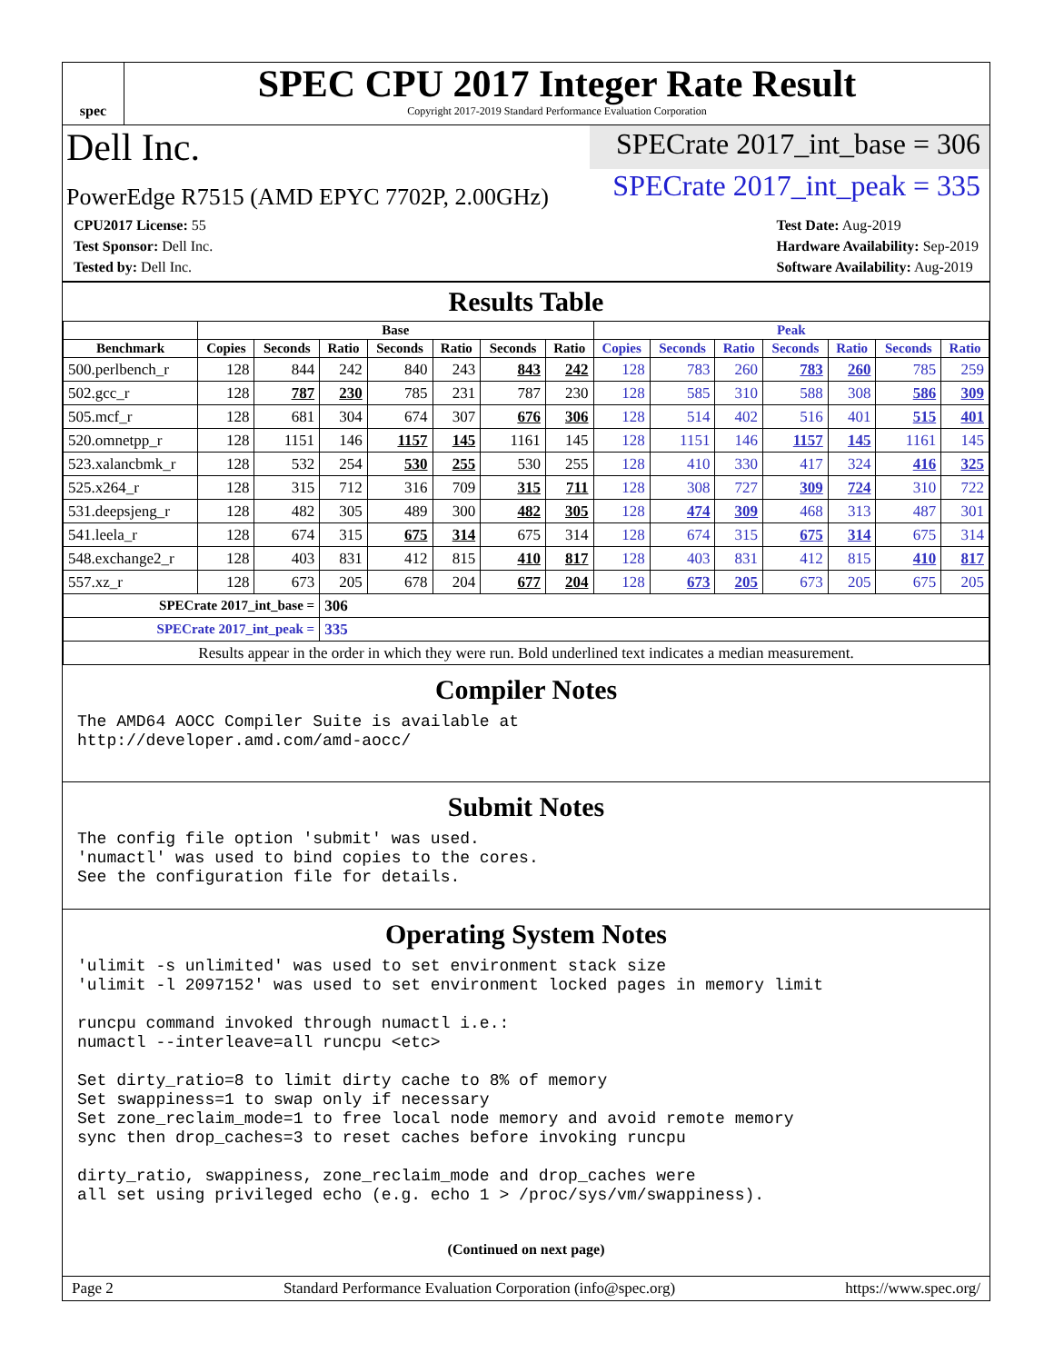spec
SPEC CPU 2017 Integer Rate Result
Copyright 2017-2019 Standard Performance Evaluation Corporation
Dell Inc.
SPECrate 2017_int_base = 306
PowerEdge R7515 (AMD EPYC 7702P, 2.00GHz)
SPECrate 2017_int_peak = 335
CPU2017 License: 55
Test Sponsor: Dell Inc.
Tested by: Dell Inc.
Test Date: Aug-2019
Hardware Availability: Sep-2019
Software Availability: Aug-2019
Results Table
| | Base | | | | | | | Peak | | | | | | |
| --- | --- | --- | --- | --- | --- | --- | --- | --- | --- | --- | --- | --- | --- | --- |
| Benchmark | Copies | Seconds | Ratio | Seconds | Ratio | Seconds | Ratio | Copies | Seconds | Ratio | Seconds | Ratio | Seconds | Ratio |
| 500.perlbench_r | 128 | 844 | 242 | 840 | 243 | 843 | 242 | 128 | 783 | 260 | 783 | 260 | 785 | 259 |
| 502.gcc_r | 128 | 787 | 230 | 785 | 231 | 787 | 230 | 128 | 585 | 310 | 588 | 308 | 586 | 309 |
| 505.mcf_r | 128 | 681 | 304 | 674 | 307 | 676 | 306 | 128 | 514 | 402 | 516 | 401 | 515 | 401 |
| 520.omnetpp_r | 128 | 1151 | 146 | 1157 | 145 | 1161 | 145 | 128 | 1151 | 146 | 1157 | 145 | 1161 | 145 |
| 523.xalancbmk_r | 128 | 532 | 254 | 530 | 255 | 530 | 255 | 128 | 410 | 330 | 417 | 324 | 416 | 325 |
| 525.x264_r | 128 | 315 | 712 | 316 | 709 | 315 | 711 | 128 | 308 | 727 | 309 | 724 | 310 | 722 |
| 531.deepsjeng_r | 128 | 482 | 305 | 489 | 300 | 482 | 305 | 128 | 474 | 309 | 468 | 313 | 487 | 301 |
| 541.leela_r | 128 | 674 | 315 | 675 | 314 | 675 | 314 | 128 | 674 | 315 | 675 | 314 | 675 | 314 |
| 548.exchange2_r | 128 | 403 | 831 | 412 | 815 | 410 | 817 | 128 | 403 | 831 | 412 | 815 | 410 | 817 |
| 557.xz_r | 128 | 673 | 205 | 678 | 204 | 677 | 204 | 128 | 673 | 205 | 673 | 205 | 675 | 205 |
| SPECrate 2017_int_base = | | | 306 | | | | | | | | | | | |
| SPECrate 2017_int_peak = | | | 335 | | | | | | | | | | | |
| Results appear in the order in which they were run. Bold underlined text indicates a median measurement. | | | | | | | | | | | | | | |
Compiler Notes
The AMD64 AOCC Compiler Suite is available at http://developer.amd.com/amd-aocc/
Submit Notes
The config file option 'submit' was used. 'numactl' was used to bind copies to the cores. See the configuration file for details.
Operating System Notes
'ulimit -s unlimited' was used to set environment stack size 'ulimit -l 2097152' was used to set environment locked pages in memory limit runcpu command invoked through numactl i.e.: numactl --interleave=all runcpu <etc> Set dirty_ratio=8 to limit dirty cache to 8% of memory Set swappiness=1 to swap only if necessary Set zone_reclaim_mode=1 to free local node memory and avoid remote memory sync then drop_caches=3 to reset caches before invoking runcpu dirty_ratio, swappiness, zone_reclaim_mode and drop_caches were all set using privileged echo (e.g. echo 1 > /proc/sys/vm/swappiness).
(Continued on next page)
Page 2 Standard Performance Evaluation Corporation (info@spec.org) https://www.spec.org/